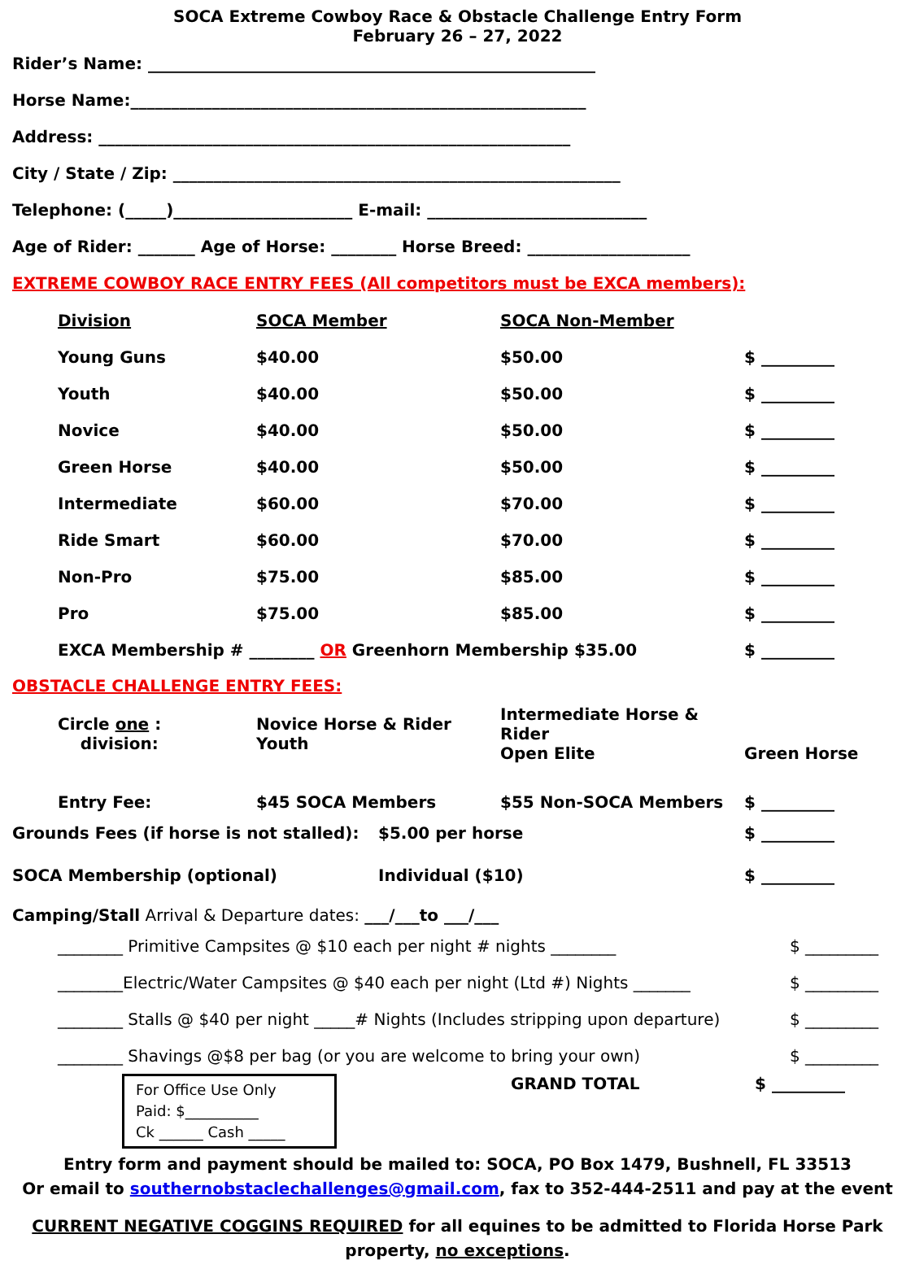SOCA Extreme Cowboy Race & Obstacle Challenge Entry Form
February 26 – 27, 2022
Rider’s Name: _______________________________________________________
Horse Name:________________________________________________________
Address: __________________________________________________________
City / State / Zip: _______________________________________________________
Telephone: (_____)______________________ E-mail: ___________________________
Age of Rider: _______ Age of Horse: ________ Horse Breed: ____________________
EXTREME COWBOY RACE ENTRY FEES (All competitors must be EXCA members):
| | Division | SOCA Member | SOCA Non-Member | |
| | Young Guns | $40.00 | $50.00 | $ _________ |
| | Youth | $40.00 | $50.00 | $ _________ |
| | Novice | $40.00 | $50.00 | $ _________ |
| | Green Horse | $40.00 | $50.00 | $ _________ |
| | Intermediate | $60.00 | $70.00 | $ _________ |
| | Ride Smart | $60.00 | $70.00 | $ _________ |
| | Non-Pro | $75.00 | $85.00 | $ _________ |
| | Pro | $75.00 | $85.00 | $ _________ |
| | EXCA Membership # ________ OR Greenhorn Membership $35.00 | | | $ _________ |
OBSTACLE CHALLENGE ENTRY FEES:
| | Circle one : division: | Novice Horse & Rider Youth | Intermediate Horse & Rider Open Elite | Green Horse |
| | Entry Fee: | $45 SOCA Members | $55 Non-SOCA Members | $ _________ |
| Grounds Fees (if horse is not stalled): | $5.00 per horse | $ _________ |
| SOCA Membership (optional) | Individual ($10) | $ _________ |
Camping/Stall Arrival & Departure dates: ___/___to ___/___
| ________ Primitive Campsites @ $10 each per night # nights ________ | $ _________ |
| ________Electric/Water Campsites @ $40 each per night (Ltd #) Nights _______ | $ _________ |
| ________ Stalls @ $40 per night _____# Nights (Includes stripping upon departure) | $ _________ |
| ________ Shavings @$8 per bag (or you are welcome to bring your own) | $ _________ |
For Office Use Only
Paid: $__________
Ck ______ Cash _____
GRAND TOTAL $ _________
Entry form and payment should be mailed to: SOCA, PO Box 1479, Bushnell, FL 33513
Or email to southernobstaclechallenges@gmail.com, fax to 352-444-2511 and pay at the event
CURRENT NEGATIVE COGGINS REQUIRED for all equines to be admitted to Florida Horse Park property, no exceptions.